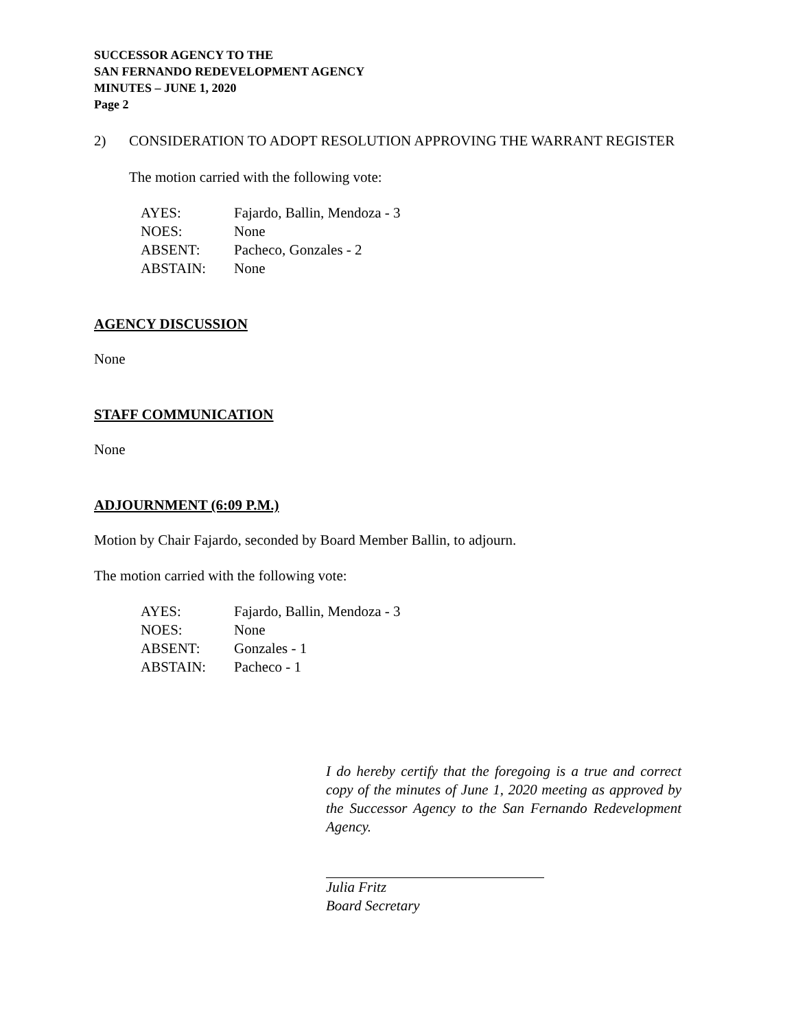SUCCESSOR AGENCY TO THE
SAN FERNANDO REDEVELOPMENT AGENCY
MINUTES – JUNE 1, 2020
Page 2
2) CONSIDERATION TO ADOPT RESOLUTION APPROVING THE WARRANT REGISTER
The motion carried with the following vote:
| AYES: | Fajardo, Ballin, Mendoza - 3 |
| NOES: | None |
| ABSENT: | Pacheco, Gonzales - 2 |
| ABSTAIN: | None |
AGENCY DISCUSSION
None
STAFF COMMUNICATION
None
ADJOURNMENT (6:09 P.M.)
Motion by Chair Fajardo, seconded by Board Member Ballin, to adjourn.
The motion carried with the following vote:
| AYES: | Fajardo, Ballin, Mendoza - 3 |
| NOES: | None |
| ABSENT: | Gonzales - 1 |
| ABSTAIN: | Pacheco - 1 |
I do hereby certify that the foregoing is a true and correct copy of the minutes of June 1, 2020 meeting as approved by the Successor Agency to the San Fernando Redevelopment Agency.
Julia Fritz
Board Secretary